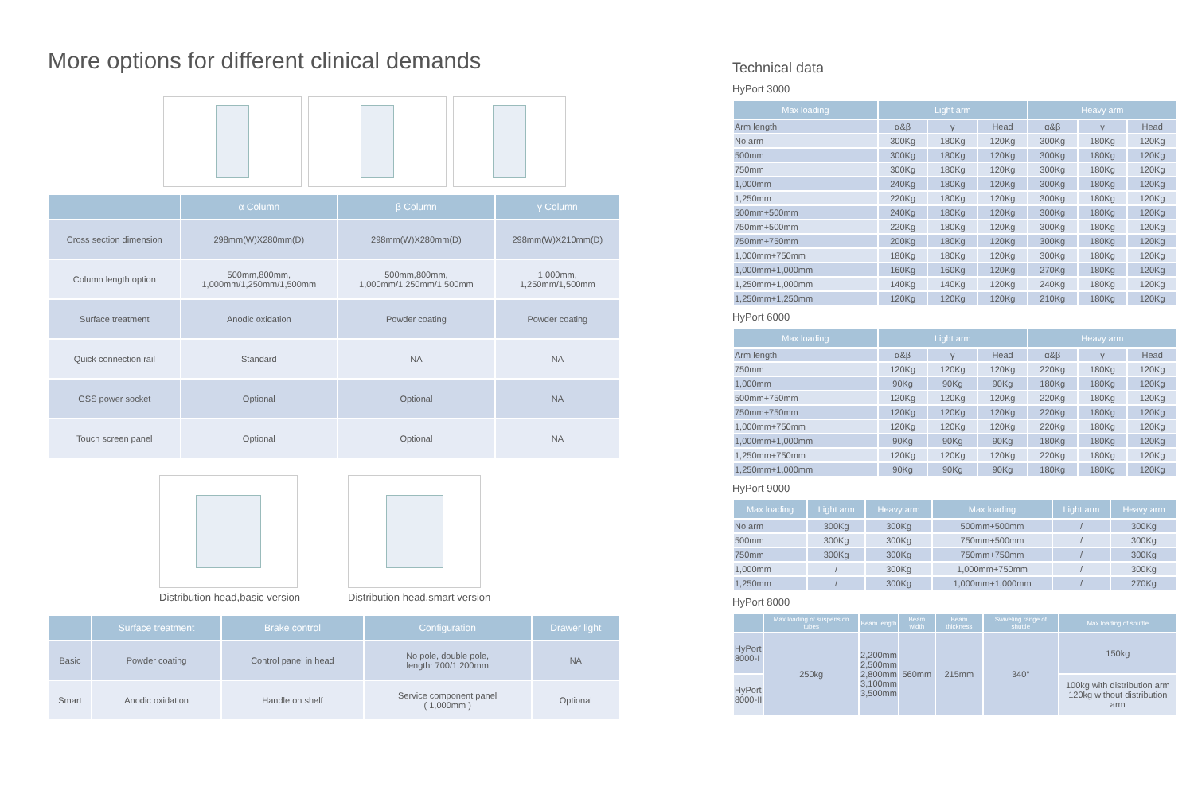More options for different clinical demands
| | α Column | β Column | γ Column |
| --- | --- | --- | --- |
| Cross section dimension | 298mm(W)X280mm(D) | 298mm(W)X280mm(D) | 298mm(W)X210mm(D) |
| Column length option | 500mm,800mm, 1,000mm/1,250mm/1,500mm | 500mm,800mm, 1,000mm/1,250mm/1,500mm | 1,000mm, 1,250mm/1,500mm |
| Surface treatment | Anodic oxidation | Powder coating | Powder coating |
| Quick connection rail | Standard | NA | NA |
| GSS power socket | Optional | Optional | NA |
| Touch screen panel | Optional | Optional | NA |
Distribution head,basic version
Distribution head,smart version
| | Surface treatment | Brake control | Configuration | Drawer light |
| --- | --- | --- | --- | --- |
| Basic | Powder coating | Control panel in head | No pole, double pole, length: 700/1,200mm | NA |
| Smart | Anodic oxidation | Handle on shelf | Service component panel ( 1,000mm ) | Optional |
Technical data
HyPort 3000
| Max loading | Light arm | | | Heavy arm | | |
| --- | --- | --- | --- | --- | --- | --- |
| Arm length | α&β | γ | Head | α&β | γ | Head |
| No arm | 300Kg | 180Kg | 120Kg | 300Kg | 180Kg | 120Kg |
| 500mm | 300Kg | 180Kg | 120Kg | 300Kg | 180Kg | 120Kg |
| 750mm | 300Kg | 180Kg | 120Kg | 300Kg | 180Kg | 120Kg |
| 1,000mm | 240Kg | 180Kg | 120Kg | 300Kg | 180Kg | 120Kg |
| 1,250mm | 220Kg | 180Kg | 120Kg | 300Kg | 180Kg | 120Kg |
| 500mm+500mm | 240Kg | 180Kg | 120Kg | 300Kg | 180Kg | 120Kg |
| 750mm+500mm | 220Kg | 180Kg | 120Kg | 300Kg | 180Kg | 120Kg |
| 750mm+750mm | 200Kg | 180Kg | 120Kg | 300Kg | 180Kg | 120Kg |
| 1,000mm+750mm | 180Kg | 180Kg | 120Kg | 300Kg | 180Kg | 120Kg |
| 1,000mm+1,000mm | 160Kg | 160Kg | 120Kg | 270Kg | 180Kg | 120Kg |
| 1,250mm+1,000mm | 140Kg | 140Kg | 120Kg | 240Kg | 180Kg | 120Kg |
| 1,250mm+1,250mm | 120Kg | 120Kg | 120Kg | 210Kg | 180Kg | 120Kg |
HyPort 6000
| Max loading | Light arm | | | Heavy arm | | |
| --- | --- | --- | --- | --- | --- | --- |
| Arm length | α&β | γ | Head | α&β | γ | Head |
| 750mm | 120Kg | 120Kg | 120Kg | 220Kg | 180Kg | 120Kg |
| 1,000mm | 90Kg | 90Kg | 90Kg | 180Kg | 180Kg | 120Kg |
| 500mm+750mm | 120Kg | 120Kg | 120Kg | 220Kg | 180Kg | 120Kg |
| 750mm+750mm | 120Kg | 120Kg | 120Kg | 220Kg | 180Kg | 120Kg |
| 1,000mm+750mm | 120Kg | 120Kg | 120Kg | 220Kg | 180Kg | 120Kg |
| 1,000mm+1,000mm | 90Kg | 90Kg | 90Kg | 180Kg | 180Kg | 120Kg |
| 1,250mm+750mm | 120Kg | 120Kg | 120Kg | 220Kg | 180Kg | 120Kg |
| 1,250mm+1,000mm | 90Kg | 90Kg | 90Kg | 180Kg | 180Kg | 120Kg |
HyPort 9000
| Max loading | Light arm | Heavy arm | Max loading | Light arm | Heavy arm |
| --- | --- | --- | --- | --- | --- |
| No arm | 300Kg | 300Kg | 500mm+500mm | / | 300Kg |
| 500mm | 300Kg | 300Kg | 750mm+500mm | / | 300Kg |
| 750mm | 300Kg | 300Kg | 750mm+750mm | / | 300Kg |
| 1,000mm | / | 300Kg | 1,000mm+750mm | / | 300Kg |
| 1,250mm | / | 300Kg | 1,000mm+1,000mm | / | 270Kg |
HyPort 8000
| | Max loading of suspension tubes | Beam length | Beam width | Beam thickness | Swiveling range of shuttle | Max loading of shuttle |
| --- | --- | --- | --- | --- | --- | --- |
| HyPort 8000-I | 250kg | 2,200mm 2,500mm 2,800mm 3,100mm 3,500mm | 560mm | 215mm | 340° | 150kg |
| HyPort 8000-II | | | | | | 100kg with distribution arm 120kg without distribution arm |